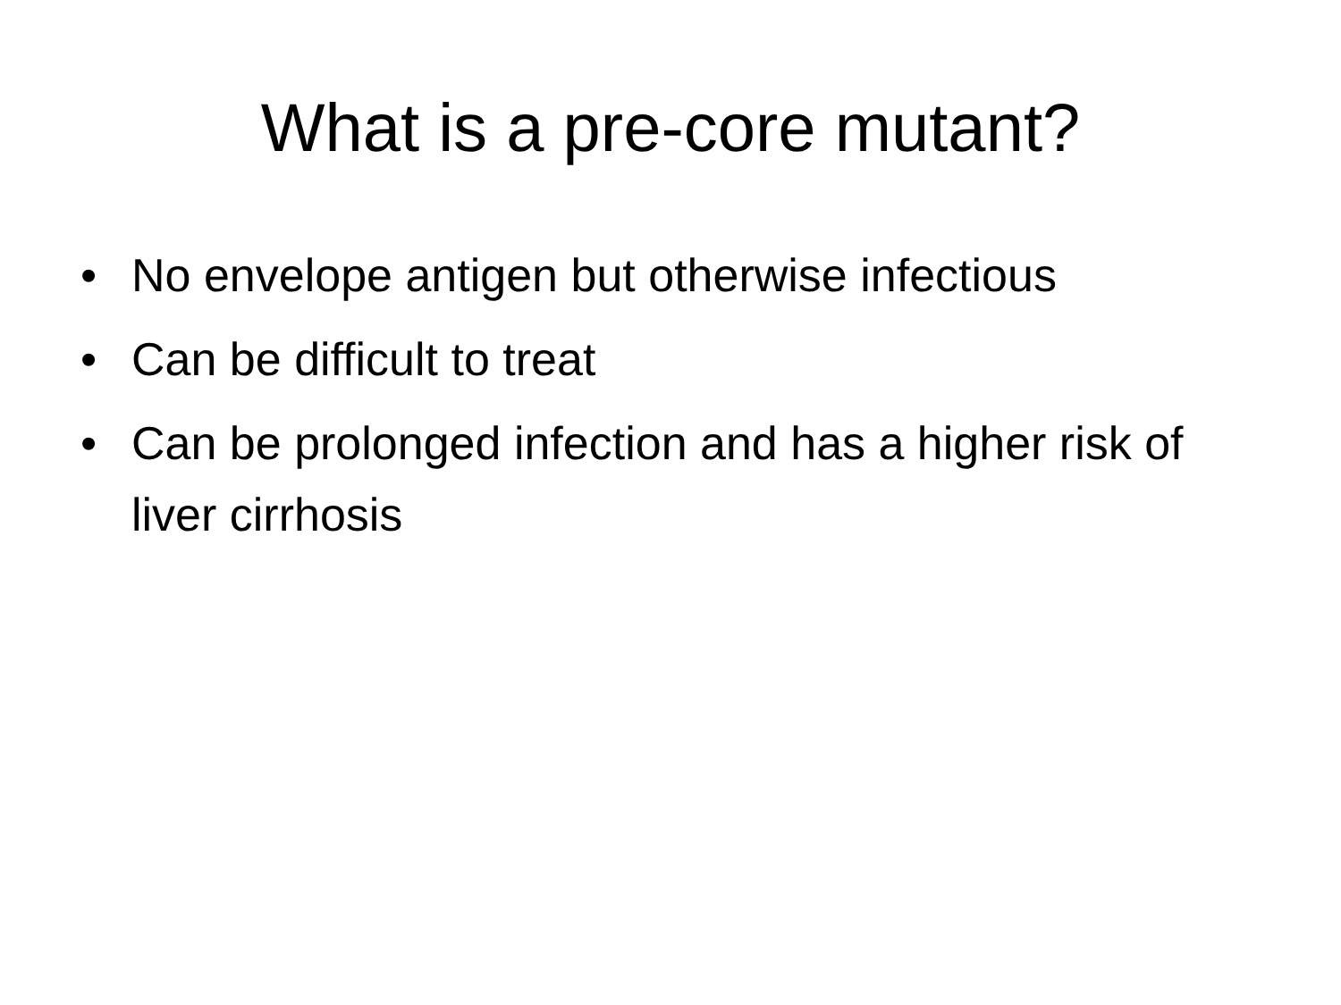What is a pre-core mutant?
• No envelope antigen but otherwise infectious
• Can be difficult to treat
• Can be prolonged infection and has a higher risk of liver cirrhosis